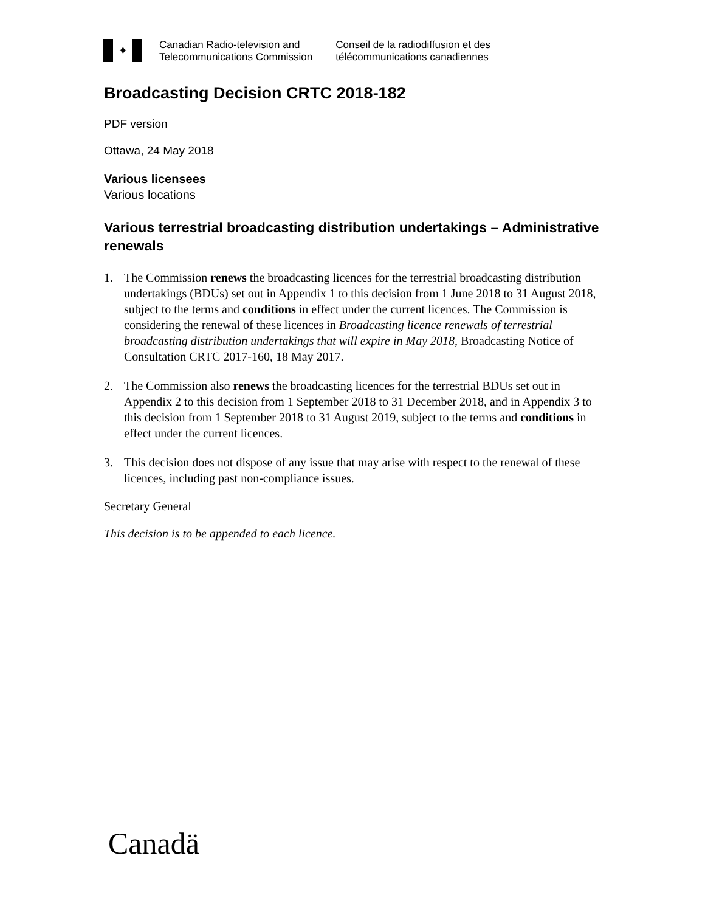✦
Canadian Radio-television and
Telecommunications Commission
Conseil de la radiodiffusion et des
télécommunications canadiennes
Broadcasting Decision CRTC 2018-182
PDF version
Ottawa, 24 May 2018
Various licensees
Various locations
Various terrestrial broadcasting distribution undertakings – Administrative renewals
1. The Commission renews the broadcasting licences for the terrestrial broadcasting distribution undertakings (BDUs) set out in Appendix 1 to this decision from 1 June 2018 to 31 August 2018, subject to the terms and conditions in effect under the current licences. The Commission is considering the renewal of these licences in Broadcasting licence renewals of terrestrial broadcasting distribution undertakings that will expire in May 2018, Broadcasting Notice of Consultation CRTC 2017-160, 18 May 2017.
2. The Commission also renews the broadcasting licences for the terrestrial BDUs set out in Appendix 2 to this decision from 1 September 2018 to 31 December 2018, and in Appendix 3 to this decision from 1 September 2018 to 31 August 2019, subject to the terms and conditions in effect under the current licences.
3. This decision does not dispose of any issue that may arise with respect to the renewal of these licences, including past non-compliance issues.
Secretary General
This decision is to be appended to each licence.
Canadä